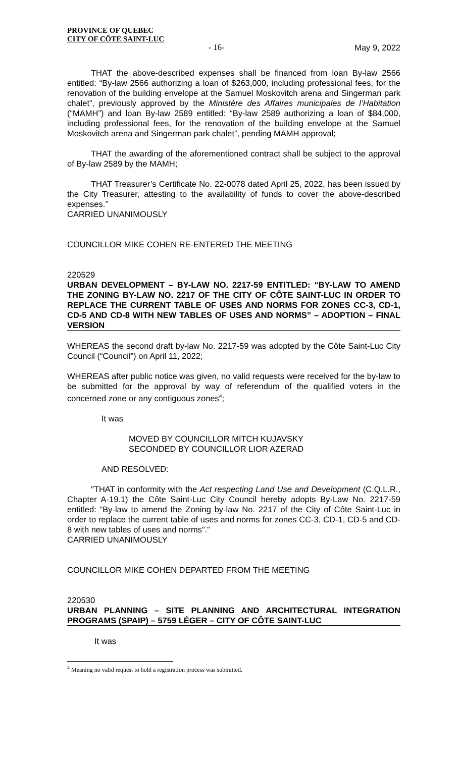PROVINCE OF QUEBEC
CITY OF CÔTE SAINT-LUC
- 16- May 9, 2022
THAT the above-described expenses shall be financed from loan By-law 2566 entitled: “By-law 2566 authorizing a loan of $263,000, including professional fees, for the renovation of the building envelope at the Samuel Moskovitch arena and Singerman park chalet”, previously approved by the Ministère des Affaires municipales de l’Habitation (“MAMH”) and loan By-law 2589 entitled: “By-law 2589 authorizing a loan of $84,000, including professional fees, for the renovation of the building envelope at the Samuel Moskovitch arena and Singerman park chalet”, pending MAMH approval;
THAT the awarding of the aforementioned contract shall be subject to the approval of By-law 2589 by the MAMH;
THAT Treasurer’s Certificate No. 22-0078 dated April 25, 2022, has been issued by the City Treasurer, attesting to the availability of funds to cover the above-described expenses.’’
CARRIED UNANIMOUSLY
COUNCILLOR MIKE COHEN RE-ENTERED THE MEETING
220529
URBAN DEVELOPMENT – BY-LAW NO. 2217-59 ENTITLED: “BY-LAW TO AMEND THE ZONING BY-LAW NO. 2217 OF THE CITY OF CÔTE SAINT-LUC IN ORDER TO REPLACE THE CURRENT TABLE OF USES AND NORMS FOR ZONES CC-3, CD-1, CD-5 AND CD-8 WITH NEW TABLES OF USES AND NORMS” – ADOPTION – FINAL VERSION
WHEREAS the second draft by-law No. 2217-59 was adopted by the Côte Saint-Luc City Council (“Council”) on April 11, 2022;
WHEREAS after public notice was given, no valid requests were received for the by-law to be submitted for the approval by way of referendum of the qualified voters in the concerned zone or any contiguous zones<sup>4</sup>;
It was
MOVED BY COUNCILLOR MITCH KUJAVSKY
SECONDED BY COUNCILLOR LIOR AZERAD
AND RESOLVED:
″THAT in conformity with the Act respecting Land Use and Development (C.Q.L.R., Chapter A-19.1) the Côte Saint-Luc City Council hereby adopts By-Law No. 2217-59 entitled: “By-law to amend the Zoning by-law No. 2217 of the City of Côte Saint-Luc in order to replace the current table of uses and norms for zones CC-3, CD-1, CD-5 and CD-8 with new tables of uses and norms”.”
CARRIED UNANIMOUSLY
COUNCILLOR MIKE COHEN DEPARTED FROM THE MEETING
220530
URBAN PLANNING – SITE PLANNING AND ARCHITECTURAL INTEGRATION PROGRAMS (SPAIP) – 5759 LÉGER – CITY OF CÔTE SAINT-LUC
It was
<sup>4</sup> Meaning no valid request to hold a registration process was submitted.